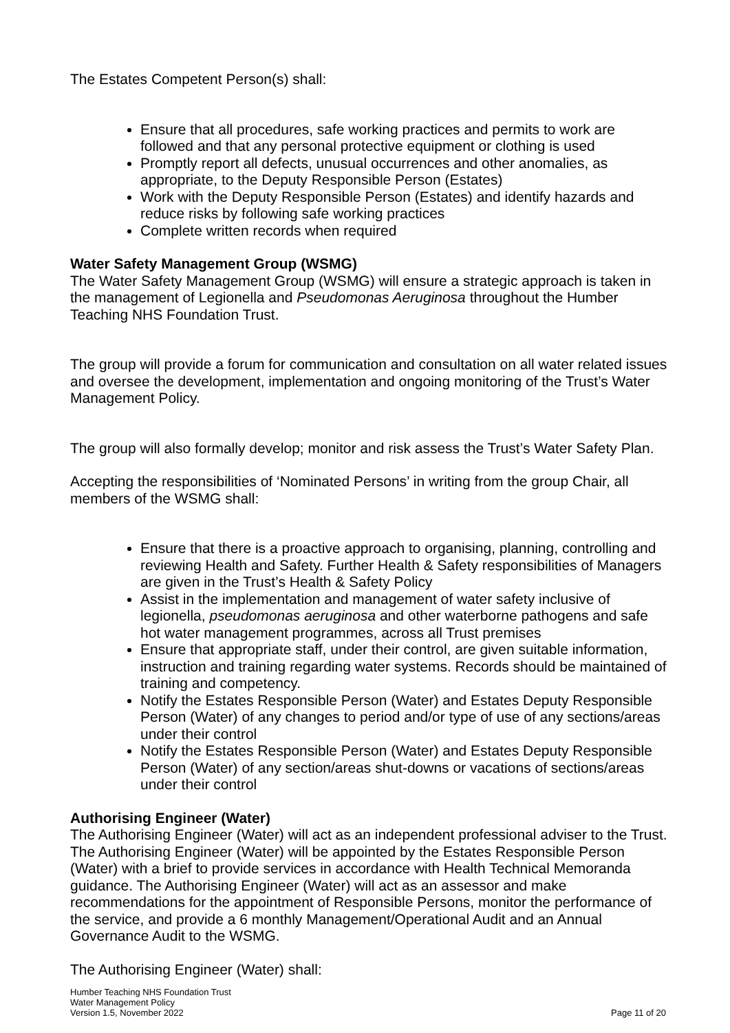The Estates Competent Person(s) shall:
Ensure that all procedures, safe working practices and permits to work are followed and that any personal protective equipment or clothing is used
Promptly report all defects, unusual occurrences and other anomalies, as appropriate, to the Deputy Responsible Person (Estates)
Work with the Deputy Responsible Person (Estates) and identify hazards and reduce risks by following safe working practices
Complete written records when required
Water Safety Management Group (WSMG)
The Water Safety Management Group (WSMG) will ensure a strategic approach is taken in the management of Legionella and Pseudomonas Aeruginosa throughout the Humber Teaching NHS Foundation Trust.
The group will provide a forum for communication and consultation on all water related issues and oversee the development, implementation and ongoing monitoring of the Trust’s Water Management Policy.
The group will also formally develop; monitor and risk assess the Trust’s Water Safety Plan.
Accepting the responsibilities of ‘Nominated Persons’ in writing from the group Chair, all members of the WSMG shall:
Ensure that there is a proactive approach to organising, planning, controlling and reviewing Health and Safety. Further Health & Safety responsibilities of Managers are given in the Trust’s Health & Safety Policy
Assist in the implementation and management of water safety inclusive of legionella, pseudomonas aeruginosa and other waterborne pathogens and safe hot water management programmes, across all Trust premises
Ensure that appropriate staff, under their control, are given suitable information, instruction and training regarding water systems. Records should be maintained of training and competency.
Notify the Estates Responsible Person (Water) and Estates Deputy Responsible Person (Water) of any changes to period and/or type of use of any sections/areas under their control
Notify the Estates Responsible Person (Water) and Estates Deputy Responsible Person (Water) of any section/areas shut-downs or vacations of sections/areas under their control
Authorising Engineer (Water)
The Authorising Engineer (Water) will act as an independent professional adviser to the Trust. The Authorising Engineer (Water) will be appointed by the Estates Responsible Person (Water) with a brief to provide services in accordance with Health Technical Memoranda guidance. The Authorising Engineer (Water) will act as an assessor and make recommendations for the appointment of Responsible Persons, monitor the performance of the service, and provide a 6 monthly Management/Operational Audit and an Annual Governance Audit to the WSMG.
The Authorising Engineer (Water) shall:
Humber Teaching NHS Foundation Trust
Water Management Policy
Version 1.5, November 2022 Page 11 of 20